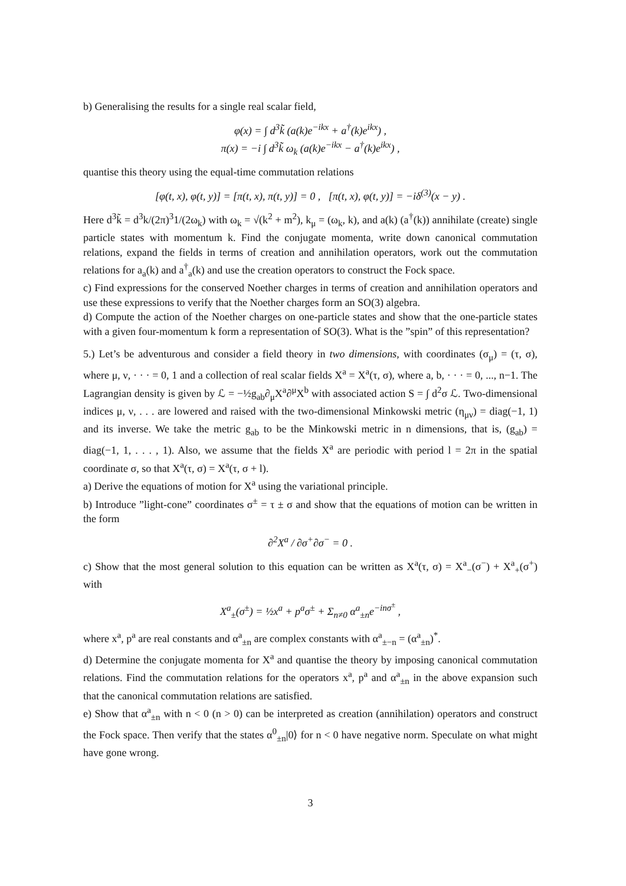b) Generalising the results for a single real scalar field,
φ(x) = ∫ d<sup>3</sup>k̃ (a(k)e<sup>−ikx</sup> + a<sup>†</sup>(k)e<sup>ikx</sup>) ,
π(x) = −i ∫ d<sup>3</sup>k̃ ω<sub>k</sub> (a(k)e<sup>−ikx</sup> − a<sup>†</sup>(k)e<sup>ikx</sup>) ,
quantise this theory using the equal-time commutation relations
[φ(t, x), φ(t, y)] = [π(t, x), π(t, y)] = 0 , [π(t, x), φ(t, y)] = −iδ<sup>(3)</sup>(x − y) .
Here d<sup>3</sup>k̃ = d<sup>3</sup>k/(2π)<sup>3</sup>1/(2ω<sub>k</sub>) with ω<sub>k</sub> = √(k<sup>2</sup> + m<sup>2</sup>), k<sub>μ</sub> = (ω<sub>k</sub>, k), and a(k) (a<sup>†</sup>(k)) annihilate (create) single particle states with momentum k. Find the conjugate momenta, write down canonical commutation relations, expand the fields in terms of creation and annihilation operators, work out the commutation relations for a<sub>a</sub>(k) and a<sup>†</sup><sub>a</sub>(k) and use the creation operators to construct the Fock space.
c) Find expressions for the conserved Noether charges in terms of creation and annihilation operators and use these expressions to verify that the Noether charges form an SO(3) algebra.
d) Compute the action of the Noether charges on one-particle states and show that the one-particle states with a given four-momentum k form a representation of SO(3). What is the ”spin” of this representation?
5.) Let’s be adventurous and consider a field theory in two dimensions, with coordinates (σ<sub>μ</sub>) = (τ, σ), where μ, ν, · · · = 0, 1 and a collection of real scalar fields X<sup>a</sup> = X<sup>a</sup>(τ, σ), where a, b, · · · = 0, ..., n−1. The Lagrangian density is given by ℒ = −½g<sub>ab</sub>∂<sub>μ</sub>X<sup>a</sup>∂<sup>μ</sup>X<sup>b</sup> with associated action S = ∫ d<sup>2</sup>σ ℒ. Two-dimensional indices μ, ν, . . . are lowered and raised with the two-dimensional Minkowski metric (η<sub>μν</sub>) = diag(−1, 1) and its inverse. We take the metric g<sub>ab</sub> to be the Minkowski metric in n dimensions, that is, (g<sub>ab</sub>) = diag(−1, 1, . . . , 1). Also, we assume that the fields X<sup>a</sup> are periodic with period l = 2π in the spatial coordinate σ, so that X<sup>a</sup>(τ, σ) = X<sup>a</sup>(τ, σ + l).
a) Derive the equations of motion for X<sup>a</sup> using the variational principle.
b) Introduce ”light-cone” coordinates σ<sup>±</sup> = τ ± σ and show that the equations of motion can be written in the form
∂<sup>2</sup>X<sup>a</sup> / ∂σ<sup>+</sup>∂σ<sup>−</sup> = 0 .
c) Show that the most general solution to this equation can be written as X<sup>a</sup>(τ, σ) = X<sup>a</sup><sub>−</sub>(σ<sup>−</sup>) + X<sup>a</sup><sub>+</sub>(σ<sup>+</sup>) with
X<sup>a</sup><sub>±</sub>(σ<sup>±</sup>) = ½x<sup>a</sup> + p<sup>a</sup>σ<sup>±</sup> + Σ<sub>n≠0</sub> α<sup>a</sup><sub>±n</sub>e<sup>−inσ<sup>±</sup></sup> ,
where x<sup>a</sup>, p<sup>a</sup> are real constants and α<sup>a</sup><sub>±n</sub> are complex constants with α<sup>a</sup><sub>±−n</sub> = (α<sup>a</sup><sub>±n</sub>)<sup>*</sup>.
d) Determine the conjugate momenta for X<sup>a</sup> and quantise the theory by imposing canonical commutation relations. Find the commutation relations for the operators x<sup>a</sup>, p<sup>a</sup> and α<sup>a</sup><sub>±n</sub> in the above expansion such that the canonical commutation relations are satisfied.
e) Show that α<sup>a</sup><sub>±n</sub> with n < 0 (n > 0) can be interpreted as creation (annihilation) operators and construct the Fock space. Then verify that the states α<sup>0</sup><sub>±n</sub>|0⟩ for n < 0 have negative norm. Speculate on what might have gone wrong.
3